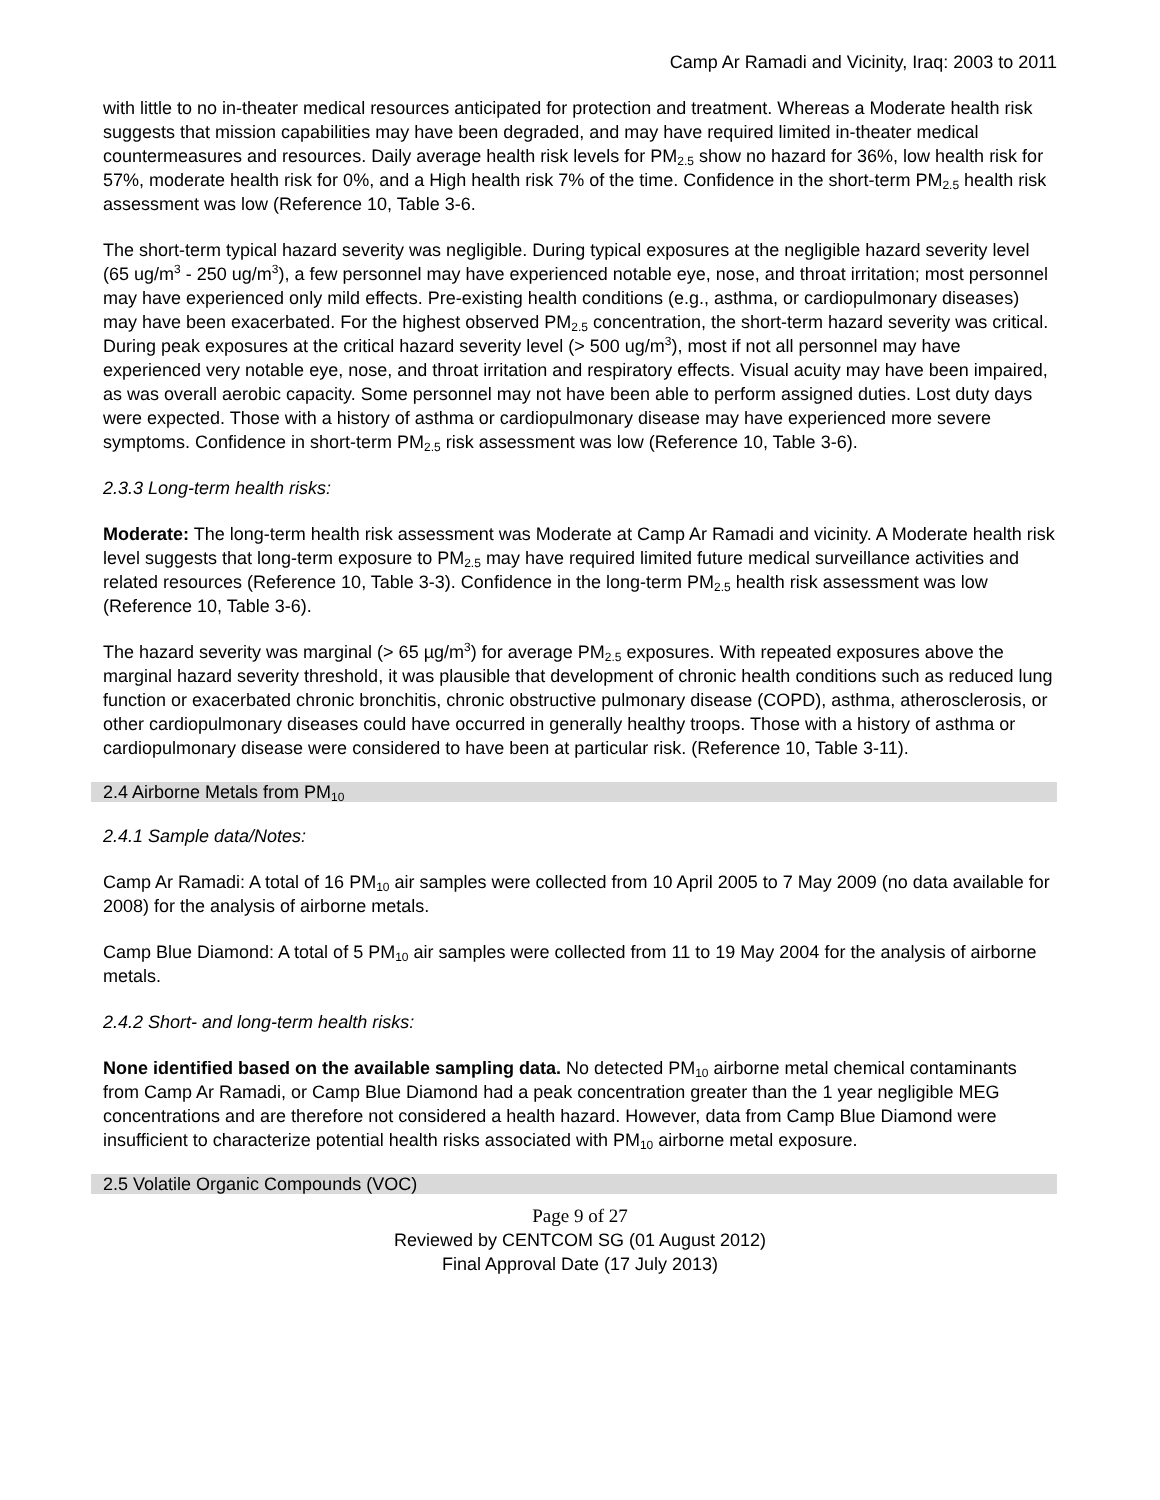Camp Ar Ramadi and Vicinity, Iraq: 2003 to 2011
with little to no in-theater medical resources anticipated for protection and treatment. Whereas a Moderate health risk suggests that mission capabilities may have been degraded, and may have required limited in-theater medical countermeasures and resources. Daily average health risk levels for PM<sub>2.5</sub> show no hazard for 36%, low health risk for 57%, moderate health risk for 0%, and a High health risk 7% of the time. Confidence in the short-term PM<sub>2.5</sub> health risk assessment was low (Reference 10, Table 3-6.
The short-term typical hazard severity was negligible. During typical exposures at the negligible hazard severity level (65 ug/m<sup>3</sup> - 250 ug/m<sup>3</sup>), a few personnel may have experienced notable eye, nose, and throat irritation; most personnel may have experienced only mild effects. Pre-existing health conditions (e.g., asthma, or cardiopulmonary diseases) may have been exacerbated. For the highest observed PM<sub>2.5</sub> concentration, the short-term hazard severity was critical. During peak exposures at the critical hazard severity level (> 500 ug/m<sup>3</sup>), most if not all personnel may have experienced very notable eye, nose, and throat irritation and respiratory effects. Visual acuity may have been impaired, as was overall aerobic capacity. Some personnel may not have been able to perform assigned duties. Lost duty days were expected. Those with a history of asthma or cardiopulmonary disease may have experienced more severe symptoms. Confidence in short-term PM<sub>2.5</sub> risk assessment was low (Reference 10, Table 3-6).
2.3.3 Long-term health risks:
Moderate: The long-term health risk assessment was Moderate at Camp Ar Ramadi and vicinity. A Moderate health risk level suggests that long-term exposure to PM<sub>2.5</sub> may have required limited future medical surveillance activities and related resources (Reference 10, Table 3-3). Confidence in the long-term PM<sub>2.5</sub> health risk assessment was low (Reference 10, Table 3-6).
The hazard severity was marginal (> 65 µg/m<sup>3</sup>) for average PM<sub>2.5</sub> exposures. With repeated exposures above the marginal hazard severity threshold, it was plausible that development of chronic health conditions such as reduced lung function or exacerbated chronic bronchitis, chronic obstructive pulmonary disease (COPD), asthma, atherosclerosis, or other cardiopulmonary diseases could have occurred in generally healthy troops. Those with a history of asthma or cardiopulmonary disease were considered to have been at particular risk. (Reference 10, Table 3-11).
2.4 Airborne Metals from PM<sub>10</sub>
2.4.1 Sample data/Notes:
Camp Ar Ramadi: A total of 16 PM<sub>10</sub> air samples were collected from 10 April 2005 to 7 May 2009 (no data available for 2008) for the analysis of airborne metals.
Camp Blue Diamond: A total of 5 PM<sub>10</sub> air samples were collected from 11 to 19 May 2004 for the analysis of airborne metals.
2.4.2 Short- and long-term health risks:
None identified based on the available sampling data. No detected PM<sub>10</sub> airborne metal chemical contaminants from Camp Ar Ramadi, or Camp Blue Diamond had a peak concentration greater than the 1 year negligible MEG concentrations and are therefore not considered a health hazard. However, data from Camp Blue Diamond were insufficient to characterize potential health risks associated with PM<sub>10</sub> airborne metal exposure.
2.5 Volatile Organic Compounds (VOC)
Page 9 of 27
Reviewed by CENTCOM SG (01 August 2012)
Final Approval Date (17 July 2013)